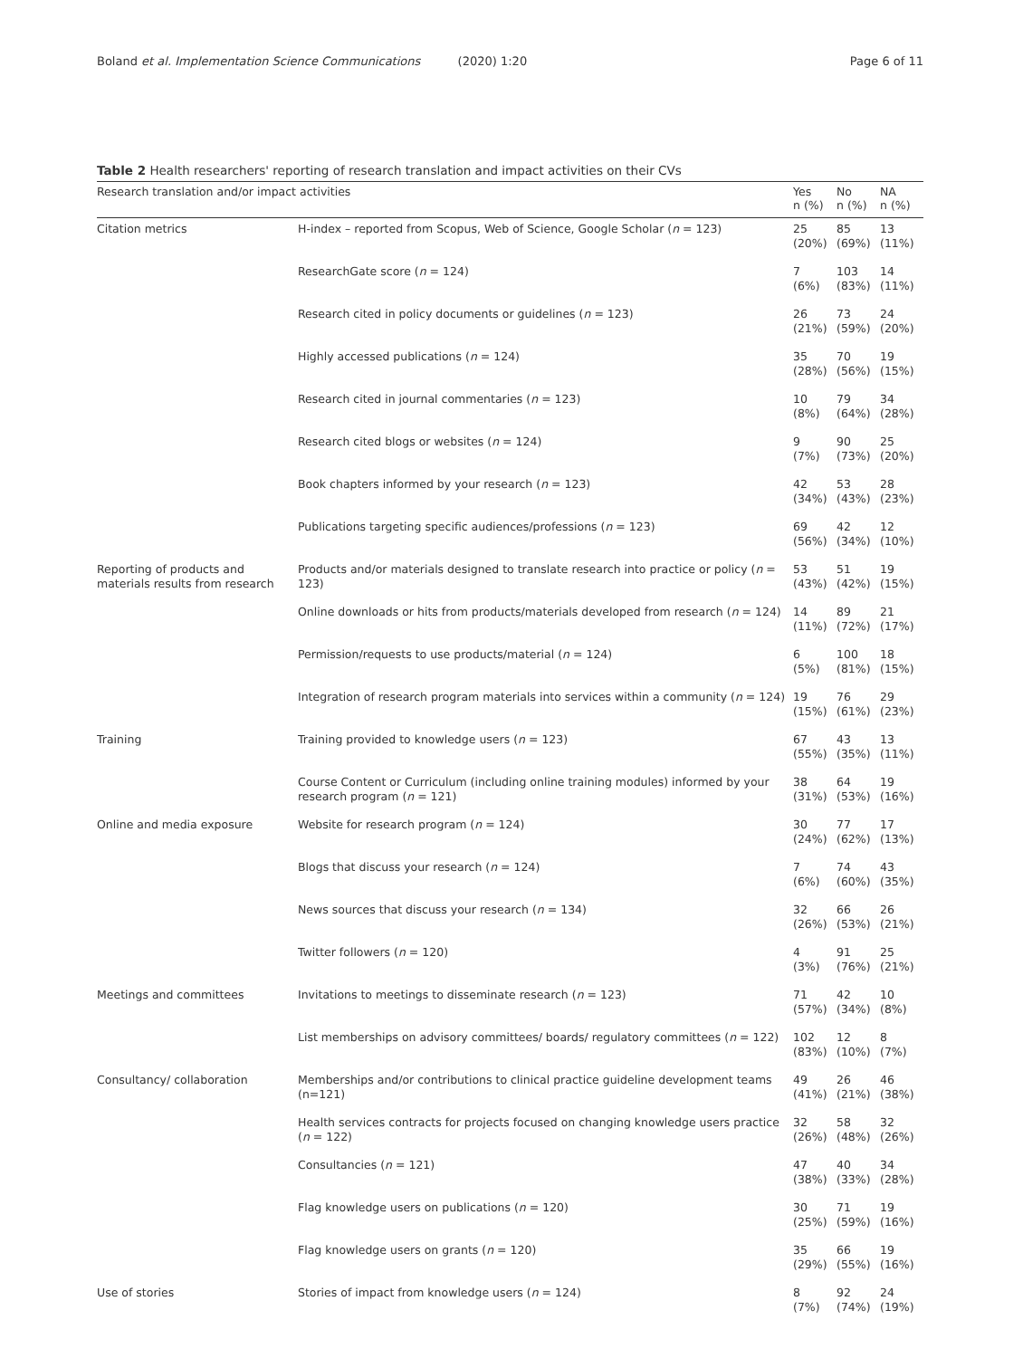Boland et al. Implementation Science Communications (2020) 1:20 Page 6 of 11
Table 2 Health researchers' reporting of research translation and impact activities on their CVs
| Research translation and/or impact activities | | Yes n (%) | No n (%) | NA n (%) |
| --- | --- | --- | --- | --- |
| Citation metrics | H-index – reported from Scopus, Web of Science, Google Scholar ( n = 123) | 25 (20%) | 85 (69%) | 13 (11%) |
| | ResearchGate score ( n = 124) | 7 (6%) | 103 (83%) | 14 (11%) |
| | Research cited in policy documents or guidelines ( n = 123) | 26 (21%) | 73 (59%) | 24 (20%) |
| | Highly accessed publications ( n = 124) | 35 (28%) | 70 (56%) | 19 (15%) |
| | Research cited in journal commentaries ( n = 123) | 10 (8%) | 79 (64%) | 34 (28%) |
| | Research cited blogs or websites ( n = 124) | 9 (7%) | 90 (73%) | 25 (20%) |
| | Book chapters informed by your research ( n = 123) | 42 (34%) | 53 (43%) | 28 (23%) |
| | Publications targeting specific audiences/professions ( n = 123) | 69 (56%) | 42 (34%) | 12 (10%) |
| Reporting of products and materials results from research | Products and/or materials designed to translate research into practice or policy ( n = 123) | 53 (43%) | 51 (42%) | 19 (15%) |
| | Online downloads or hits from products/materials developed from research ( n = 124) | 14 (11%) | 89 (72%) | 21 (17%) |
| | Permission/requests to use products/material ( n = 124) | 6 (5%) | 100 (81%) | 18 (15%) |
| | Integration of research program materials into services within a community ( n = 124) | 19 (15%) | 76 (61%) | 29 (23%) |
| Training | Training provided to knowledge users ( n = 123) | 67 (55%) | 43 (35%) | 13 (11%) |
| | Course Content or Curriculum (including online training modules) informed by your research program ( n = 121) | 38 (31%) | 64 (53%) | 19 (16%) |
| Online and media exposure | Website for research program ( n = 124) | 30 (24%) | 77 (62%) | 17 (13%) |
| | Blogs that discuss your research ( n = 124) | 7 (6%) | 74 (60%) | 43 (35%) |
| | News sources that discuss your research ( n = 134) | 32 (26%) | 66 (53%) | 26 (21%) |
| | Twitter followers ( n = 120) | 4 (3%) | 91 (76%) | 25 (21%) |
| Meetings and committees | Invitations to meetings to disseminate research ( n = 123) | 71 (57%) | 42 (34%) | 10 (8%) |
| | List memberships on advisory committees/ boards/ regulatory committees ( n = 122) | 102 (83%) | 12 (10%) | 8 (7%) |
| Consultancy/ collaboration | Memberships and/or contributions to clinical practice guideline development teams (n=121) | 49 (41%) | 26 (21%) | 46 (38%) |
| | Health services contracts for projects focused on changing knowledge users practice ( n = 122) | 32 (26%) | 58 (48%) | 32 (26%) |
| | Consultancies ( n = 121) | 47 (38%) | 40 (33%) | 34 (28%) |
| | Flag knowledge users on publications ( n = 120) | 30 (25%) | 71 (59%) | 19 (16%) |
| | Flag knowledge users on grants ( n = 120) | 35 (29%) | 66 (55%) | 19 (16%) |
| Use of stories | Stories of impact from knowledge users ( n = 124) | 8 (7%) | 92 (74%) | 24 (19%) |